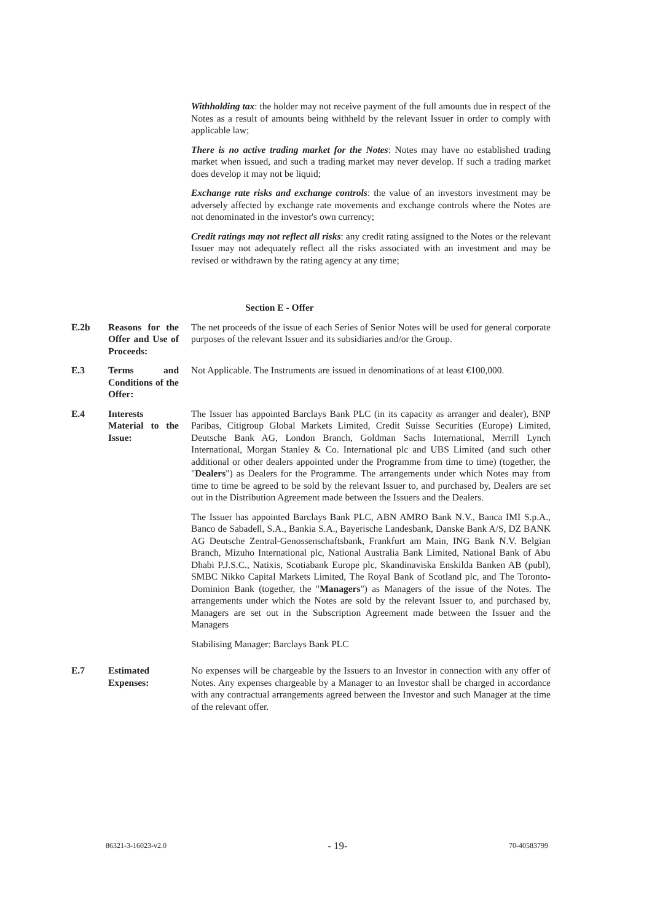Withholding tax: the holder may not receive payment of the full amounts due in respect of the Notes as a result of amounts being withheld by the relevant Issuer in order to comply with applicable law;
There is no active trading market for the Notes: Notes may have no established trading market when issued, and such a trading market may never develop. If such a trading market does develop it may not be liquid;
Exchange rate risks and exchange controls: the value of an investors investment may be adversely affected by exchange rate movements and exchange controls where the Notes are not denominated in the investor's own currency;
Credit ratings may not reflect all risks: any credit rating assigned to the Notes or the relevant Issuer may not adequately reflect all the risks associated with an investment and may be revised or withdrawn by the rating agency at any time;
Section E - Offer
| E.2b | Reasons for the Offer and Use of Proceeds: | The net proceeds of the issue of each Series of Senior Notes will be used for general corporate purposes of the relevant Issuer and its subsidiaries and/or the Group. |
| E.3 | Terms and Conditions of the Offer: | Not Applicable. The Instruments are issued in denominations of at least €100,000. |
| E.4 | Interests Material to the Issue: | The Issuer has appointed Barclays Bank PLC (in its capacity as arranger and dealer), BNP Paribas, Citigroup Global Markets Limited, Credit Suisse Securities (Europe) Limited, Deutsche Bank AG, London Branch, Goldman Sachs International, Merrill Lynch International, Morgan Stanley & Co. International plc and UBS Limited (and such other additional or other dealers appointed under the Programme from time to time) (together, the " Dealers ") as Dealers for the Programme. The arrangements under which Notes may from time to time be agreed to be sold by the relevant Issuer to, and purchased by, Dealers are set out in the Distribution Agreement made between the Issuers and the Dealers. The Issuer has appointed Barclays Bank PLC, ABN AMRO Bank N.V., Banca IMI S.p.A., Banco de Sabadell, S.A., Bankia S.A., Bayerische Landesbank, Danske Bank A/S, DZ BANK AG Deutsche Zentral-Genossenschaftsbank, Frankfurt am Main, ING Bank N.V. Belgian Branch, Mizuho International plc, National Australia Bank Limited, National Bank of Abu Dhabi P.J.S.C., Natixis, Scotiabank Europe plc, Skandinaviska Enskilda Banken AB (publ), SMBC Nikko Capital Markets Limited, The Royal Bank of Scotland plc, and The Toronto-Dominion Bank (together, the " Managers ") as Managers of the issue of the Notes. The arrangements under which the Notes are sold by the relevant Issuer to, and purchased by, Managers are set out in the Subscription Agreement made between the Issuer and the Managers Stabilising Manager: Barclays Bank PLC |
| E.7 | Estimated Expenses: | No expenses will be chargeable by the Issuers to an Investor in connection with any offer of Notes. Any expenses chargeable by a Manager to an Investor shall be charged in accordance with any contractual arrangements agreed between the Investor and such Manager at the time of the relevant offer. |
86321-3-16023-v2.0 - 19- 70-40583799